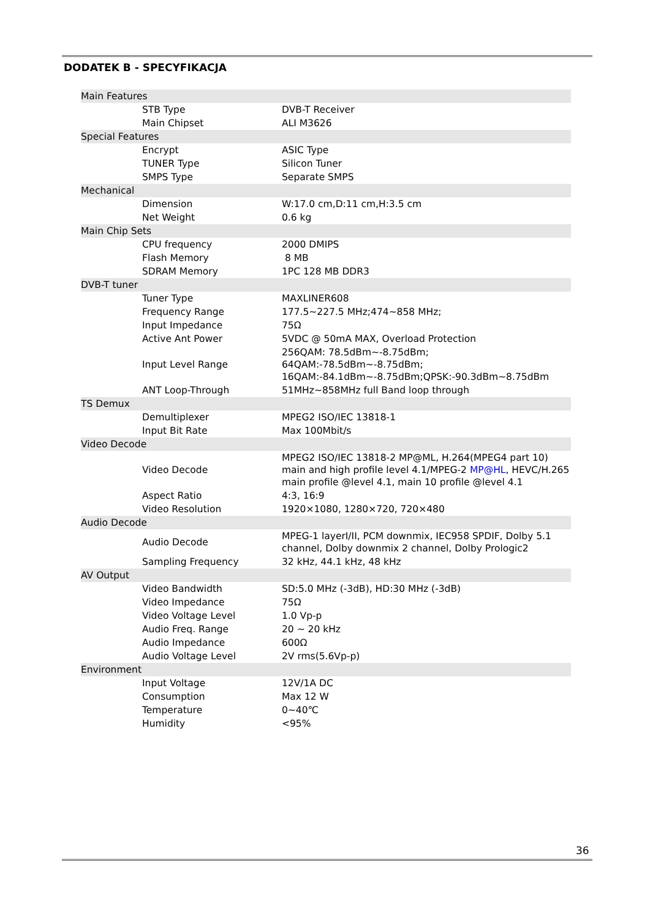DODATEK B - SPECYFIKACJA
| Main Features | | |
| | STB Type | DVB-T Receiver |
| | Main Chipset | ALI M3626 |
| Special Features | | |
| | Encrypt | ASIC Type |
| | TUNER Type | Silicon Tuner |
| | SMPS Type | Separate SMPS |
| Mechanical | | |
| | Dimension | W:17.0 cm,D:11 cm,H:3.5 cm |
| | Net Weight | 0.6 kg |
| Main Chip Sets | | |
| | CPU frequency | 2000 DMIPS |
| | Flash Memory | 8 MB |
| | SDRAM Memory | 1PC 128 MB DDR3 |
| DVB-T tuner | | |
| | Tuner Type | MAXLINER608 |
| | Frequency Range | 177.5~227.5 MHz;474~858 MHz; |
| | Input Impedance | 75Ω |
| | Active Ant Power | 5VDC @ 50mA MAX, Overload Protection |
| | Input Level Range | 256QAM: 78.5dBm~-8.75dBm; 64QAM:-78.5dBm~-8.75dBm; 16QAM:-84.1dBm~-8.75dBm;QPSK:-90.3dBm~8.75dBm |
| | ANT Loop-Through | 51MHz~858MHz full Band loop through |
| TS Demux | | |
| | Demultiplexer | MPEG2 ISO/IEC 13818-1 |
| | Input Bit Rate | Max 100Mbit/s |
| Video Decode | | |
| | Video Decode | MPEG2 ISO/IEC 13818-2 MP@ML, H.264(MPEG4 part 10) main and high profile level 4.1/MPEG-2 MP@HL , HEVC/H.265 main profile @level 4.1, main 10 profile @level 4.1 |
| | Aspect Ratio | 4:3, 16:9 |
| | Video Resolution | 1920×1080, 1280×720, 720×480 |
| Audio Decode | | |
| | Audio Decode | MPEG-1 layerI/II, PCM downmix, IEC958 SPDIF, Dolby 5.1 channel, Dolby downmix 2 channel, Dolby Prologic2 |
| | Sampling Frequency | 32 kHz, 44.1 kHz, 48 kHz |
| AV Output | | |
| | Video Bandwidth | SD:5.0 MHz (-3dB), HD:30 MHz (-3dB) |
| | Video Impedance | 75Ω |
| | Video Voltage Level | 1.0 Vp-p |
| | Audio Freq. Range | 20 ~ 20 kHz |
| | Audio Impedance | 600Ω |
| | Audio Voltage Level | 2V rms(5.6Vp-p) |
| Environment | | |
| | Input Voltage | 12V/1A DC |
| | Consumption | Max 12 W |
| | Temperature | 0~40℃ |
| | Humidity | <95% |
36